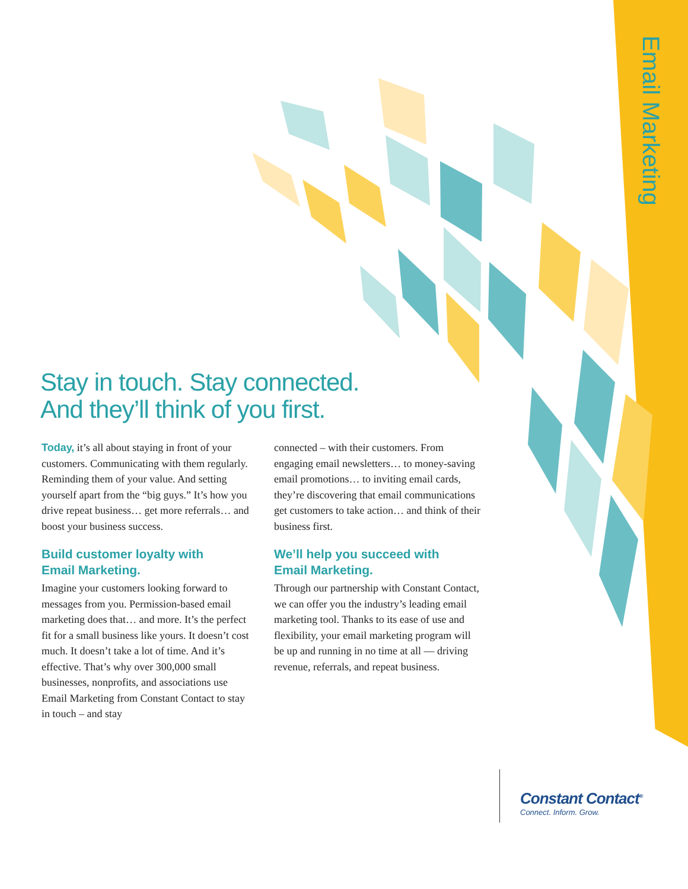Email Marketing
Stay in touch. Stay connected.
And they’ll think of you first.
Today, it’s all about staying in front of your customers. Communicating with them regularly. Reminding them of your value. And setting yourself apart from the “big guys.” It’s how you drive repeat business… get more referrals… and boost your business success.
Build customer loyalty with
Email Marketing.
Imagine your customers looking forward to messages from you. Permission-based email marketing does that… and more. It’s the perfect fit for a small business like yours. It doesn’t cost much. It doesn’t take a lot of time. And it’s effective. That’s why over 300,000 small businesses, nonprofits, and associations use Email Marketing from Constant Contact to stay in touch – and stay
connected – with their customers. From engaging email newsletters… to money-saving email promotions… to inviting email cards, they’re discovering that email communications get customers to take action… and think of their business first.
We’ll help you succeed with
Email Marketing.
Through our partnership with Constant Contact, we can offer you the industry’s leading email marketing tool. Thanks to its ease of use and flexibility, your email marketing program will be up and running in no time at all — driving revenue, referrals, and repeat business.
Constant Contact<sup>®</sup>
Connect. Inform. Grow.